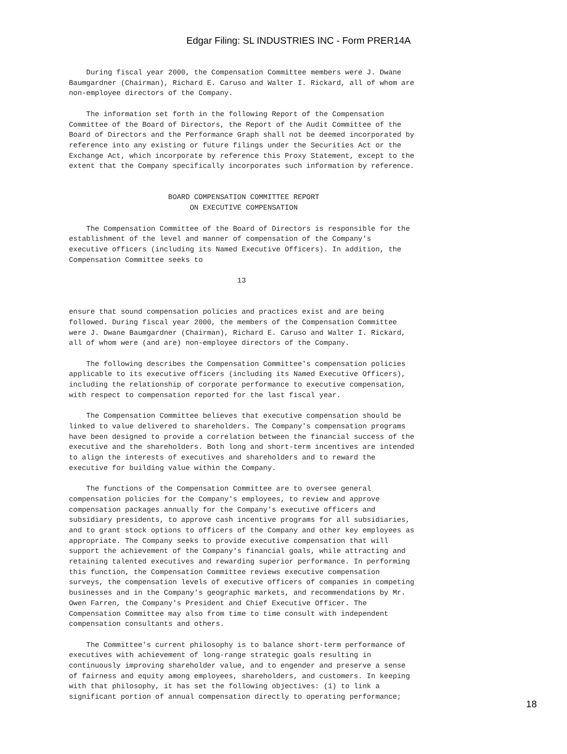Edgar Filing: SL INDUSTRIES INC - Form PRER14A
    During fiscal year 2000, the Compensation Committee members were J. Dwane
Baumgardner (Chairman), Richard E. Caruso and Walter I. Rickard, all of whom are
non-employee directors of the Company.

    The information set forth in the following Report of the Compensation
Committee of the Board of Directors, the Report of the Audit Committee of the
Board of Directors and the Performance Graph shall not be deemed incorporated by
reference into any existing or future filings under the Securities Act or the
Exchange Act, which incorporate by reference this Proxy Statement, except to the
extent that the Company specifically incorporates such information by reference.


                       BOARD COMPENSATION COMMITTEE REPORT
                            ON EXECUTIVE COMPENSATION

    The Compensation Committee of the Board of Directors is responsible for the
establishment of the level and manner of compensation of the Company's
executive officers (including its Named Executive Officers). In addition, the
Compensation Committee seeks to

                                       13


ensure that sound compensation policies and practices exist and are being
followed. During fiscal year 2000, the members of the Compensation Committee
were J. Dwane Baumgardner (Chairman), Richard E. Caruso and Walter I. Rickard,
all of whom were (and are) non-employee directors of the Company.

    The following describes the Compensation Committee's compensation policies
applicable to its executive officers (including its Named Executive Officers),
including the relationship of corporate performance to executive compensation,
with respect to compensation reported for the last fiscal year.

    The Compensation Committee believes that executive compensation should be
linked to value delivered to shareholders. The Company's compensation programs
have been designed to provide a correlation between the financial success of the
executive and the shareholders. Both long and short-term incentives are intended
to align the interests of executives and shareholders and to reward the
executive for building value within the Company.

    The functions of the Compensation Committee are to oversee general
compensation policies for the Company's employees, to review and approve
compensation packages annually for the Company's executive officers and
subsidiary presidents, to approve cash incentive programs for all subsidiaries,
and to grant stock options to officers of the Company and other key employees as
appropriate. The Company seeks to provide executive compensation that will
support the achievement of the Company's financial goals, while attracting and
retaining talented executives and rewarding superior performance. In performing
this function, the Compensation Committee reviews executive compensation
surveys, the compensation levels of executive officers of companies in competing
businesses and in the Company's geographic markets, and recommendations by Mr.
Owen Farren, the Company's President and Chief Executive Officer. The
Compensation Committee may also from time to time consult with independent
compensation consultants and others.

    The Committee's current philosophy is to balance short-term performance of
executives with achievement of long-range strategic goals resulting in
continuously improving shareholder value, and to engender and preserve a sense
of fairness and equity among employees, shareholders, and customers. In keeping
with that philosophy, it has set the following objectives: (1) to link a
significant portion of annual compensation directly to operating performance;
18